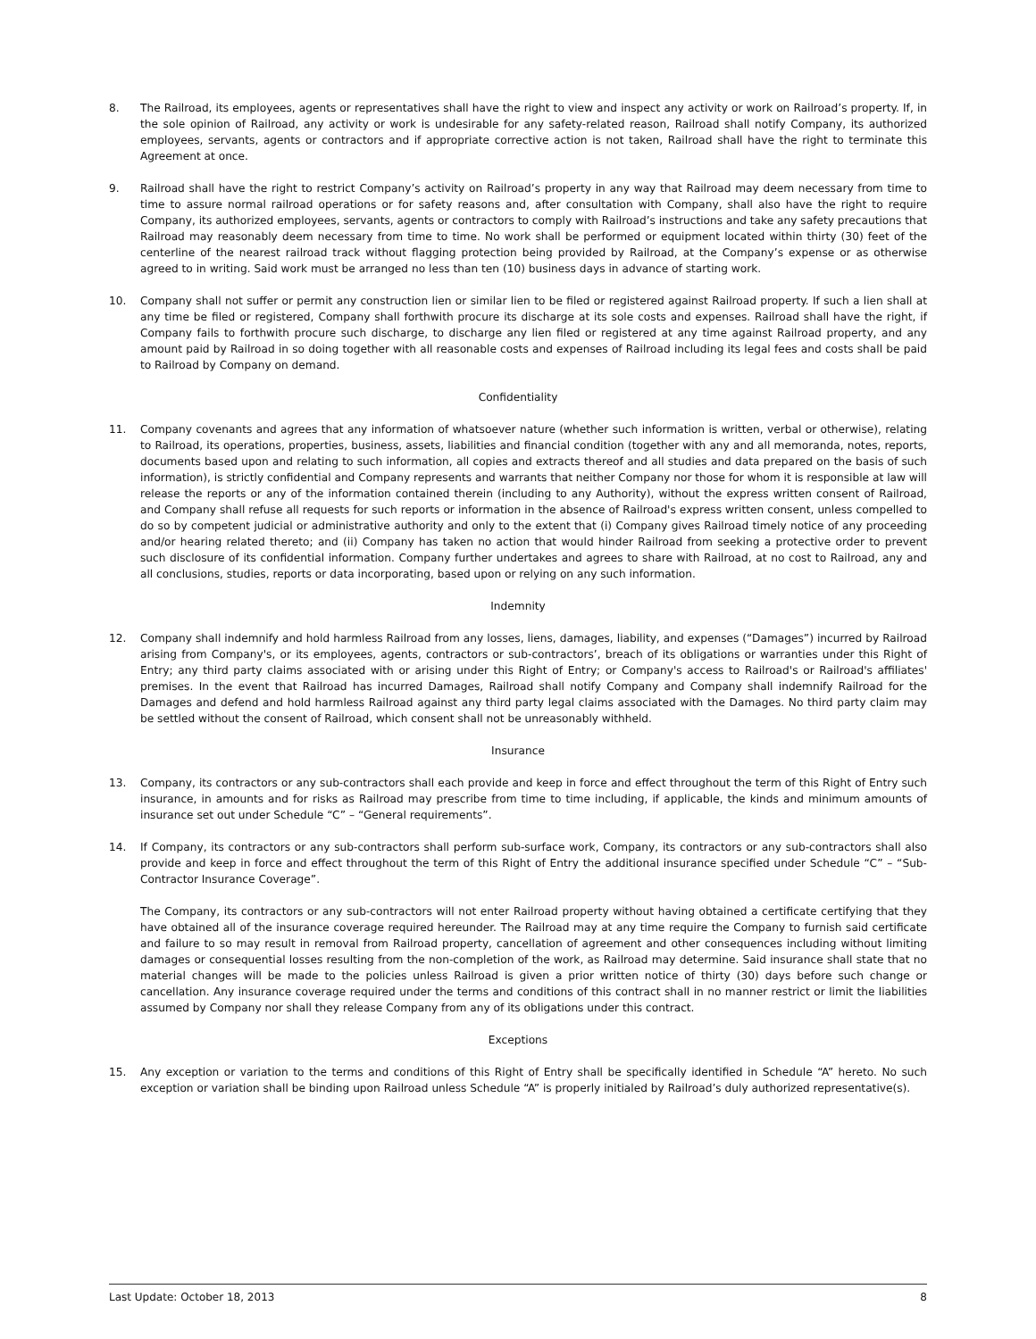8. The Railroad, its employees, agents or representatives shall have the right to view and inspect any activity or work on Railroad’s property. If, in the sole opinion of Railroad, any activity or work is undesirable for any safety-related reason, Railroad shall notify Company, its authorized employees, servants, agents or contractors and if appropriate corrective action is not taken, Railroad shall have the right to terminate this Agreement at once.
9. Railroad shall have the right to restrict Company’s activity on Railroad’s property in any way that Railroad may deem necessary from time to time to assure normal railroad operations or for safety reasons and, after consultation with Company, shall also have the right to require Company, its authorized employees, servants, agents or contractors to comply with Railroad’s instructions and take any safety precautions that Railroad may reasonably deem necessary from time to time. No work shall be performed or equipment located within thirty (30) feet of the centerline of the nearest railroad track without flagging protection being provided by Railroad, at the Company’s expense or as otherwise agreed to in writing. Said work must be arranged no less than ten (10) business days in advance of starting work.
10. Company shall not suffer or permit any construction lien or similar lien to be filed or registered against Railroad property. If such a lien shall at any time be filed or registered, Company shall forthwith procure its discharge at its sole costs and expenses. Railroad shall have the right, if Company fails to forthwith procure such discharge, to discharge any lien filed or registered at any time against Railroad property, and any amount paid by Railroad in so doing together with all reasonable costs and expenses of Railroad including its legal fees and costs shall be paid to Railroad by Company on demand.
Confidentiality
11. Company covenants and agrees that any information of whatsoever nature (whether such information is written, verbal or otherwise), relating to Railroad, its operations, properties, business, assets, liabilities and financial condition (together with any and all memoranda, notes, reports, documents based upon and relating to such information, all copies and extracts thereof and all studies and data prepared on the basis of such information), is strictly confidential and Company represents and warrants that neither Company nor those for whom it is responsible at law will release the reports or any of the information contained therein (including to any Authority), without the express written consent of Railroad, and Company shall refuse all requests for such reports or information in the absence of Railroad's express written consent, unless compelled to do so by competent judicial or administrative authority and only to the extent that (i) Company gives Railroad timely notice of any proceeding and/or hearing related thereto; and (ii) Company has taken no action that would hinder Railroad from seeking a protective order to prevent such disclosure of its confidential information. Company further undertakes and agrees to share with Railroad, at no cost to Railroad, any and all conclusions, studies, reports or data incorporating, based upon or relying on any such information.
Indemnity
12. Company shall indemnify and hold harmless Railroad from any losses, liens, damages, liability, and expenses (“Damages”) incurred by Railroad arising from Company's, or its employees, agents, contractors or sub-contractors’, breach of its obligations or warranties under this Right of Entry; any third party claims associated with or arising under this Right of Entry; or Company's access to Railroad's or Railroad's affiliates' premises. In the event that Railroad has incurred Damages, Railroad shall notify Company and Company shall indemnify Railroad for the Damages and defend and hold harmless Railroad against any third party legal claims associated with the Damages. No third party claim may be settled without the consent of Railroad, which consent shall not be unreasonably withheld.
Insurance
13. Company, its contractors or any sub-contractors shall each provide and keep in force and effect throughout the term of this Right of Entry such insurance, in amounts and for risks as Railroad may prescribe from time to time including, if applicable, the kinds and minimum amounts of insurance set out under Schedule “C” – “General requirements”.
14. If Company, its contractors or any sub-contractors shall perform sub-surface work, Company, its contractors or any sub-contractors shall also provide and keep in force and effect throughout the term of this Right of Entry the additional insurance specified under Schedule “C” – “Sub-Contractor Insurance Coverage”.
The Company, its contractors or any sub-contractors will not enter Railroad property without having obtained a certificate certifying that they have obtained all of the insurance coverage required hereunder. The Railroad may at any time require the Company to furnish said certificate and failure to so may result in removal from Railroad property, cancellation of agreement and other consequences including without limiting damages or consequential losses resulting from the non-completion of the work, as Railroad may determine. Said insurance shall state that no material changes will be made to the policies unless Railroad is given a prior written notice of thirty (30) days before such change or cancellation. Any insurance coverage required under the terms and conditions of this contract shall in no manner restrict or limit the liabilities assumed by Company nor shall they release Company from any of its obligations under this contract.
Exceptions
15. Any exception or variation to the terms and conditions of this Right of Entry shall be specifically identified in Schedule “A” hereto. No such exception or variation shall be binding upon Railroad unless Schedule “A” is properly initialed by Railroad’s duly authorized representative(s).
Last Update: October 18, 2013 8